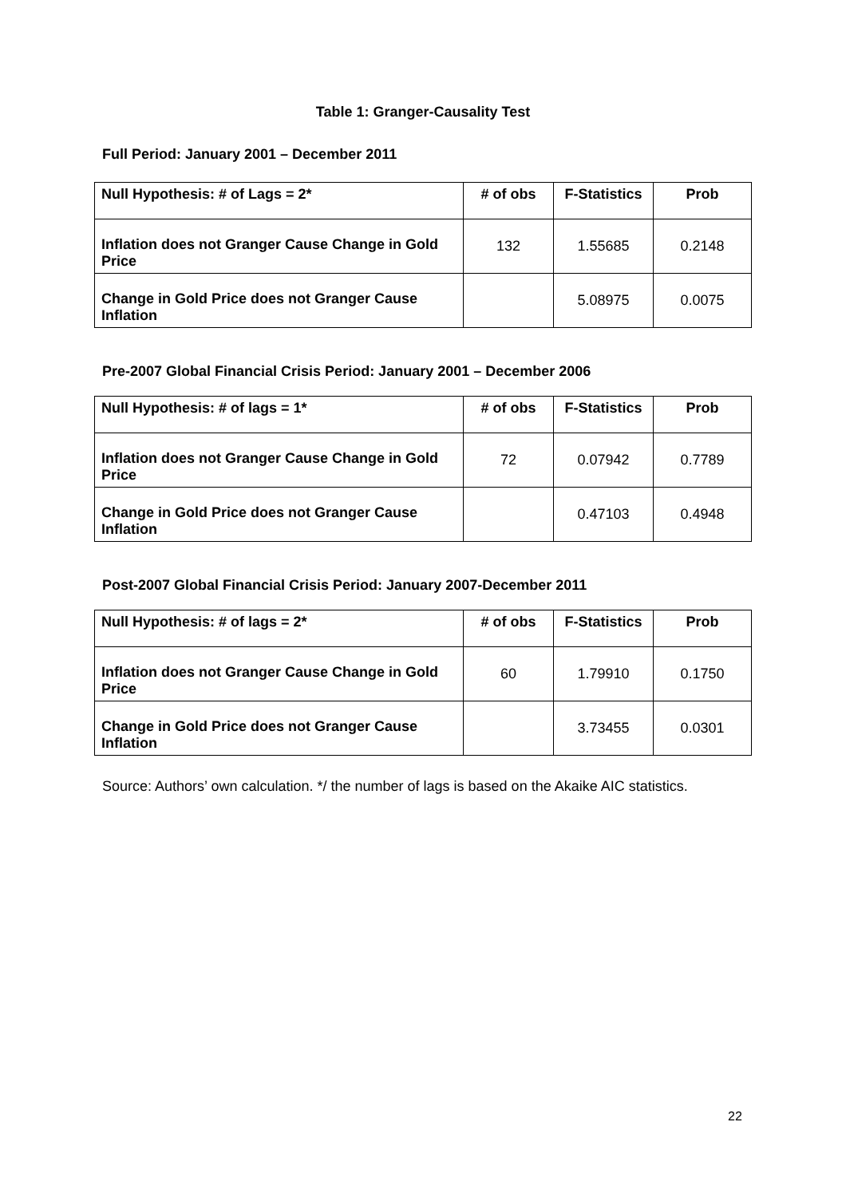Table 1: Granger-Causality Test
Full Period: January 2001 – December 2011
| Null Hypothesis: # of Lags = 2* | # of obs | F-Statistics | Prob |
| --- | --- | --- | --- |
| Inflation does not Granger Cause Change in Gold Price | 132 | 1.55685 | 0.2148 |
| Change in Gold Price does not Granger Cause Inflation | | 5.08975 | 0.0075 |
Pre-2007 Global Financial Crisis Period: January 2001 – December 2006
| Null Hypothesis: # of lags = 1* | # of obs | F-Statistics | Prob |
| --- | --- | --- | --- |
| Inflation does not Granger Cause Change in Gold Price | 72 | 0.07942 | 0.7789 |
| Change in Gold Price does not Granger Cause Inflation | | 0.47103 | 0.4948 |
Post-2007 Global Financial Crisis Period: January 2007-December 2011
| Null Hypothesis: # of lags = 2* | # of obs | F-Statistics | Prob |
| --- | --- | --- | --- |
| Inflation does not Granger Cause Change in Gold Price | 60 | 1.79910 | 0.1750 |
| Change in Gold Price does not Granger Cause Inflation | | 3.73455 | 0.0301 |
Source: Authors’ own calculation. */ the number of lags is based on the Akaike AIC statistics.
22